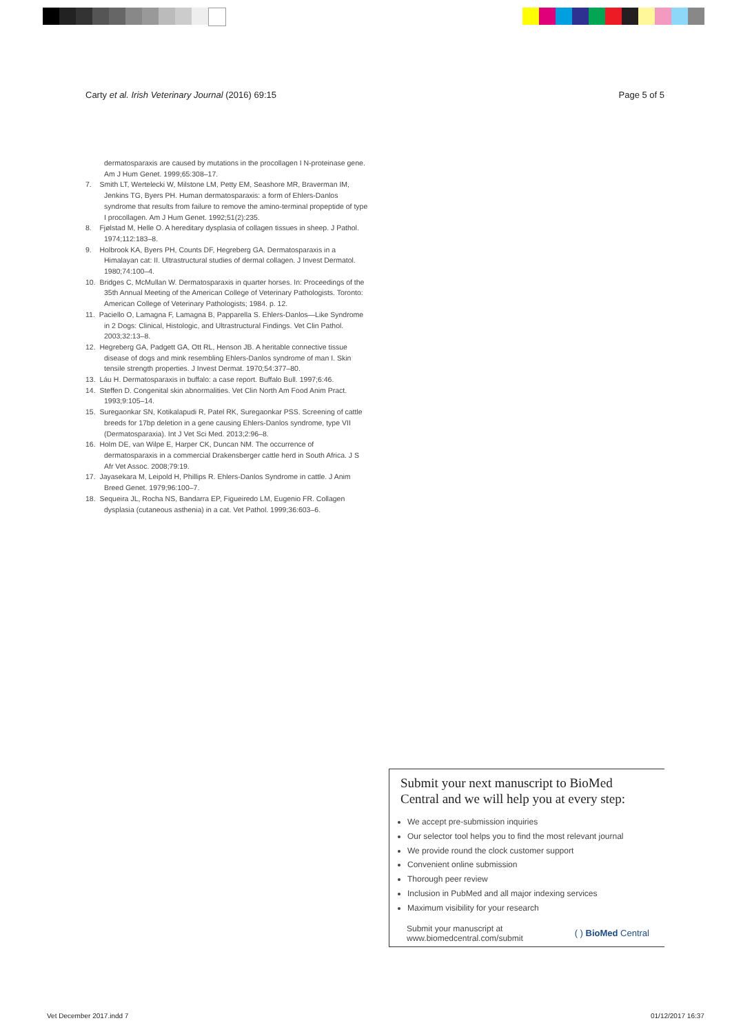Carty et al. Irish Veterinary Journal (2016) 69:15 Page 5 of 5
dermatosparaxis are caused by mutations in the procollagen I N-proteinase gene. Am J Hum Genet. 1999;65:308–17.
7. Smith LT, Wertelecki W, Milstone LM, Petty EM, Seashore MR, Braverman IM, Jenkins TG, Byers PH. Human dermatosparaxis: a form of Ehlers-Danlos syndrome that results from failure to remove the amino-terminal propeptide of type I procollagen. Am J Hum Genet. 1992;51(2):235.
8. Fjølstad M, Helle O. A hereditary dysplasia of collagen tissues in sheep. J Pathol. 1974;112:183–8.
9. Holbrook KA, Byers PH, Counts DF, Hegreberg GA. Dermatosparaxis in a Himalayan cat: II. Ultrastructural studies of dermal collagen. J Invest Dermatol. 1980;74:100–4.
10. Bridges C, McMullan W. Dermatosparaxis in quarter horses. In: Proceedings of the 35th Annual Meeting of the American College of Veterinary Pathologists. Toronto: American College of Veterinary Pathologists; 1984. p. 12.
11. Paciello O, Lamagna F, Lamagna B, Papparella S. Ehlers-Danlos—Like Syndrome in 2 Dogs: Clinical, Histologic, and Ultrastructural Findings. Vet Clin Pathol. 2003;32:13–8.
12. Hegreberg GA, Padgett GA, Ott RL, Henson JB. A heritable connective tissue disease of dogs and mink resembling Ehlers-Danlos syndrome of man I. Skin tensile strength properties. J Invest Dermat. 1970;54:377–80.
13. Láu H. Dermatosparaxis in buffalo: a case report. Buffalo Bull. 1997;6:46.
14. Steffen D. Congenital skin abnormalities. Vet Clin North Am Food Anim Pract. 1993;9:105–14.
15. Suregaonkar SN, Kotikalapudi R, Patel RK, Suregaonkar PSS. Screening of cattle breeds for 17bp deletion in a gene causing Ehlers-Danlos syndrome, type VII (Dermatosparaxia). Int J Vet Sci Med. 2013;2:96–8.
16. Holm DE, van Wilpe E, Harper CK, Duncan NM. The occurrence of dermatosparaxis in a commercial Drakensberger cattle herd in South Africa. J S Afr Vet Assoc. 2008;79:19.
17. Jayasekara M, Leipold H, Phillips R. Ehlers-Danlos Syndrome in cattle. J Anim Breed Genet. 1979;96:100–7.
18. Sequeira JL, Rocha NS, Bandarra EP, Figueiredo LM, Eugenio FR. Collagen dysplasia (cutaneous asthenia) in a cat. Vet Pathol. 1999;36:603–6.
Submit your next manuscript to BioMed Central and we will help you at every step:
We accept pre-submission inquiries
Our selector tool helps you to find the most relevant journal
We provide round the clock customer support
Convenient online submission
Thorough peer review
Inclusion in PubMed and all major indexing services
Maximum visibility for your research
Submit your manuscript at
www.biomedcentral.com/submit ( ) BioMed Central
Vet December 2017.indd 7 01/12/2017 16:37